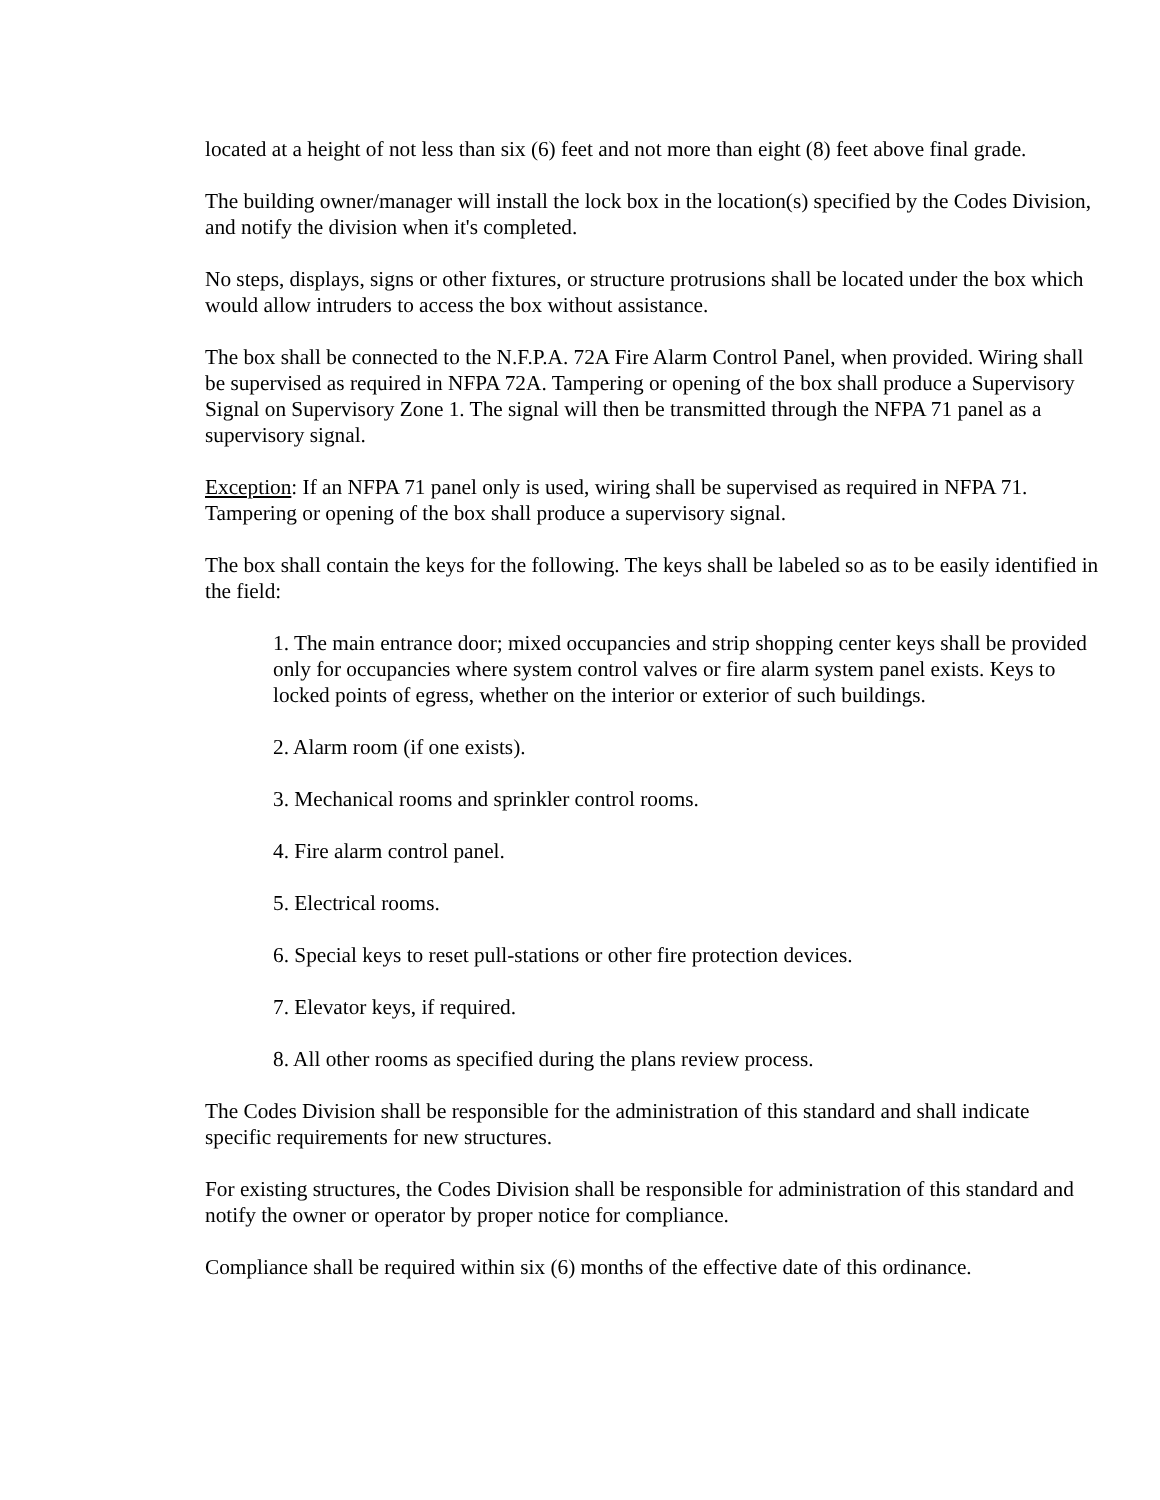located at a height of not less than six (6) feet and not more than eight (8) feet above final grade.
The building owner/manager will install the lock box in the location(s) specified by the Codes Division, and notify the division when it's completed.
No steps, displays, signs or other fixtures, or structure protrusions shall be located under the box which would allow intruders to access the box without assistance.
The box shall be connected to the N.F.P.A. 72A Fire Alarm Control Panel, when provided. Wiring shall be supervised as required in NFPA 72A. Tampering or opening of the box shall produce a Supervisory Signal on Supervisory Zone 1. The signal will then be transmitted through the NFPA 71 panel as a supervisory signal.
Exception: If an NFPA 71 panel only is used, wiring shall be supervised as required in NFPA 71. Tampering or opening of the box shall produce a supervisory signal.
The box shall contain the keys for the following. The keys shall be labeled so as to be easily identified in the field:
1. The main entrance door; mixed occupancies and strip shopping center keys shall be provided only for occupancies where system control valves or fire alarm system panel exists. Keys to locked points of egress, whether on the interior or exterior of such buildings.
2. Alarm room (if one exists).
3. Mechanical rooms and sprinkler control rooms.
4. Fire alarm control panel.
5. Electrical rooms.
6. Special keys to reset pull-stations or other fire protection devices.
7. Elevator keys, if required.
8. All other rooms as specified during the plans review process.
The Codes Division shall be responsible for the administration of this standard and shall indicate specific requirements for new structures.
For existing structures, the Codes Division shall be responsible for administration of this standard and notify the owner or operator by proper notice for compliance.
Compliance shall be required within six (6) months of the effective date of this ordinance.